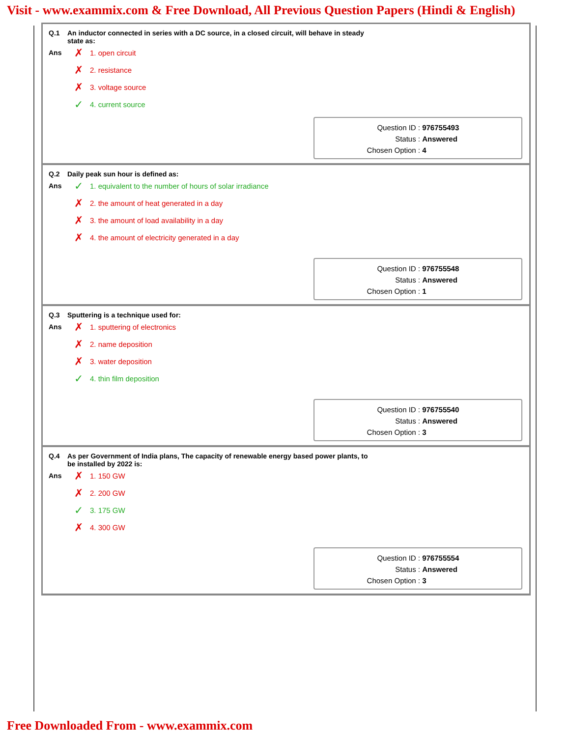Visit - www.exammix.com & Free Download, All Previous Question Papers (Hindi & English)
Q.1 An inductor connected in series with a DC source, in a closed circuit, will behave in steady
state as:
Ans
✗ 1. open circuit
✗ 2. resistance
✗ 3. voltage source
✓ 4. current source
Question ID : 976755493
Status : Answered
Chosen Option : 4
Q.2 Daily peak sun hour is defined as:
Ans
✓ 1. equivalent to the number of hours of solar irradiance
✗ 2. the amount of heat generated in a day
✗ 3. the amount of load availability in a day
✗ 4. the amount of electricity generated in a day
Question ID : 976755548
Status : Answered
Chosen Option : 1
Q.3 Sputtering is a technique used for:
Ans
✗ 1. sputtering of electronics
✗ 2. name deposition
✗ 3. water deposition
✓ 4. thin film deposition
Question ID : 976755540
Status : Answered
Chosen Option : 3
Q.4 As per Government of India plans, The capacity of renewable energy based power plants, to
be installed by 2022 is:
Ans
✗ 1. 150 GW
✗ 2. 200 GW
✓ 3. 175 GW
✗ 4. 300 GW
Question ID : 976755554
Status : Answered
Chosen Option : 3
Free Downloaded From - www.exammix.com